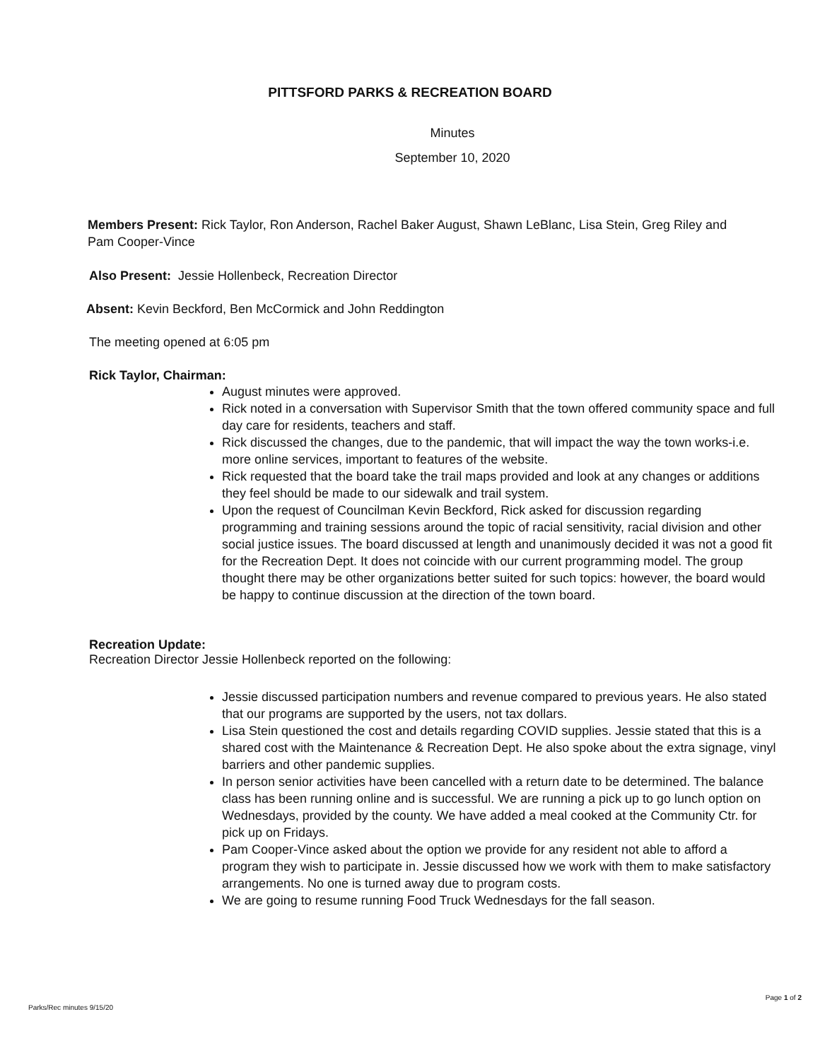PITTSFORD PARKS & RECREATION BOARD
Minutes
September 10, 2020
Members Present: Rick Taylor, Ron Anderson, Rachel Baker August, Shawn LeBlanc, Lisa Stein, Greg Riley and Pam Cooper-Vince
Also Present: Jessie Hollenbeck, Recreation Director
Absent: Kevin Beckford, Ben McCormick and John Reddington
The meeting opened at 6:05 pm
Rick Taylor, Chairman:
August minutes were approved.
Rick noted in a conversation with Supervisor Smith that the town offered community space and full day care for residents, teachers and staff.
Rick discussed the changes, due to the pandemic, that will impact the way the town works-i.e. more online services, important to features of the website.
Rick requested that the board take the trail maps provided and look at any changes or additions they feel should be made to our sidewalk and trail system.
Upon the request of Councilman Kevin Beckford, Rick asked for discussion regarding programming and training sessions around the topic of racial sensitivity, racial division and other social justice issues. The board discussed at length and unanimously decided it was not a good fit for the Recreation Dept. It does not coincide with our current programming model. The group thought there may be other organizations better suited for such topics: however, the board would be happy to continue discussion at the direction of the town board.
Recreation Update:
Recreation Director Jessie Hollenbeck reported on the following:
Jessie discussed participation numbers and revenue compared to previous years. He also stated that our programs are supported by the users, not tax dollars.
Lisa Stein questioned the cost and details regarding COVID supplies. Jessie stated that this is a shared cost with the Maintenance & Recreation Dept. He also spoke about the extra signage, vinyl barriers and other pandemic supplies.
In person senior activities have been cancelled with a return date to be determined. The balance class has been running online and is successful. We are running a pick up to go lunch option on Wednesdays, provided by the county. We have added a meal cooked at the Community Ctr. for pick up on Fridays.
Pam Cooper-Vince asked about the option we provide for any resident not able to afford a program they wish to participate in. Jessie discussed how we work with them to make satisfactory arrangements. No one is turned away due to program costs.
We are going to resume running Food Truck Wednesdays for the fall season.
Parks/Rec minutes 9/15/20 Page 1 of 2